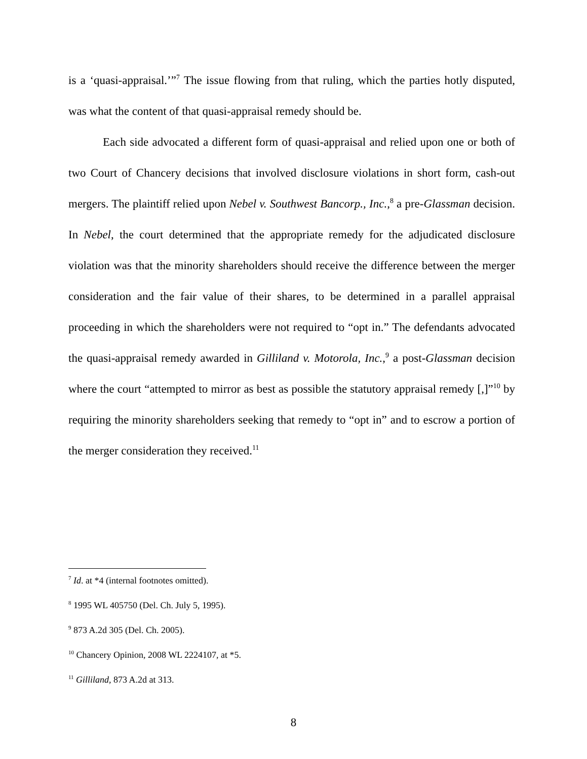is a ‘quasi-appraisal.’”<sup>7</sup> The issue flowing from that ruling, which the parties hotly disputed, was what the content of that quasi-appraisal remedy should be.
Each side advocated a different form of quasi-appraisal and relied upon one or both of two Court of Chancery decisions that involved disclosure violations in short form, cash-out mergers. The plaintiff relied upon Nebel v. Southwest Bancorp., Inc.,<sup>8</sup> a pre-Glassman decision. In Nebel, the court determined that the appropriate remedy for the adjudicated disclosure violation was that the minority shareholders should receive the difference between the merger consideration and the fair value of their shares, to be determined in a parallel appraisal proceeding in which the shareholders were not required to “opt in.” The defendants advocated the quasi-appraisal remedy awarded in Gilliland v. Motorola, Inc.,<sup>9</sup> a post-Glassman decision where the court “attempted to mirror as best as possible the statutory appraisal remedy [,]”<sup>10</sup> by requiring the minority shareholders seeking that remedy to “opt in” and to escrow a portion of the merger consideration they received.<sup>11</sup>
<sup>7</sup> Id. at *4 (internal footnotes omitted).
<sup>8</sup> 1995 WL 405750 (Del. Ch. July 5, 1995).
<sup>9</sup> 873 A.2d 305 (Del. Ch. 2005).
<sup>10</sup> Chancery Opinion, 2008 WL 2224107, at *5.
<sup>11</sup> Gilliland, 873 A.2d at 313.
8